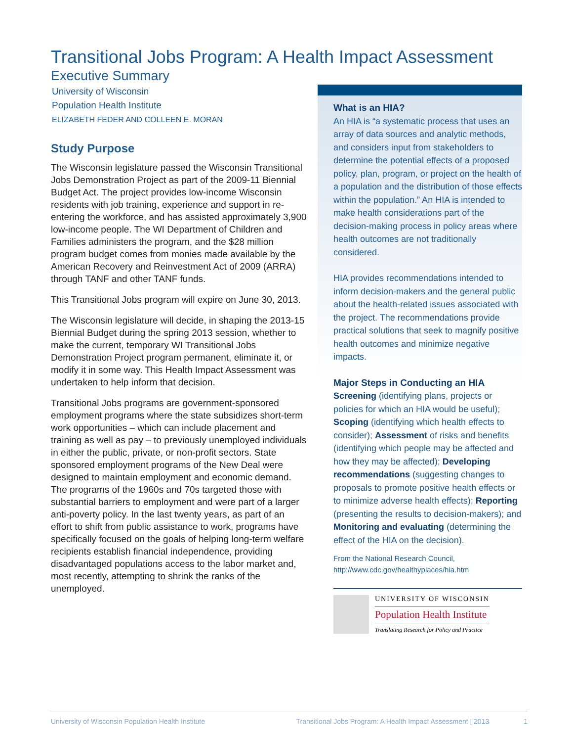Transitional Jobs Program: A Health Impact Assessment
Executive Summary
University of Wisconsin
Population Health Institute
ELIZABETH FEDER AND COLLEEN E. MORAN
Study Purpose
The Wisconsin legislature passed the Wisconsin Transitional Jobs Demonstration Project as part of the 2009-11 Biennial Budget Act. The project provides low-income Wisconsin residents with job training, experience and support in re-entering the workforce, and has assisted approximately 3,900 low-income people. The WI Department of Children and Families administers the program, and the $28 million program budget comes from monies made available by the American Recovery and Reinvestment Act of 2009 (ARRA) through TANF and other TANF funds.
This Transitional Jobs program will expire on June 30, 2013.
The Wisconsin legislature will decide, in shaping the 2013-15 Biennial Budget during the spring 2013 session, whether to make the current, temporary WI Transitional Jobs Demonstration Project program permanent, eliminate it, or modify it in some way. This Health Impact Assessment was undertaken to help inform that decision.
Transitional Jobs programs are government-sponsored employment programs where the state subsidizes short-term work opportunities – which can include placement and training as well as pay – to previously unemployed individuals in either the public, private, or non-profit sectors. State sponsored employment programs of the New Deal were designed to maintain employment and economic demand. The programs of the 1960s and 70s targeted those with substantial barriers to employment and were part of a larger anti-poverty policy. In the last twenty years, as part of an effort to shift from public assistance to work, programs have specifically focused on the goals of helping long-term welfare recipients establish financial independence, providing disadvantaged populations access to the labor market and, most recently, attempting to shrink the ranks of the unemployed.
What is an HIA?
An HIA is “a systematic process that uses an array of data sources and analytic methods, and considers input from stakeholders to determine the potential effects of a proposed policy, plan, program, or project on the health of a population and the distribution of those effects within the population.” An HIA is intended to make health considerations part of the decision-making process in policy areas where health outcomes are not traditionally considered.
HIA provides recommendations intended to inform decision-makers and the general public about the health-related issues associated with the project. The recommendations provide practical solutions that seek to magnify positive health outcomes and minimize negative impacts.
Major Steps in Conducting an HIA
Screening (identifying plans, projects or policies for which an HIA would be useful); Scoping (identifying which health effects to consider); Assessment of risks and benefits (identifying which people may be affected and how they may be affected); Developing recommendations (suggesting changes to proposals to promote positive health effects or to minimize adverse health effects); Reporting (presenting the results to decision-makers); and Monitoring and evaluating (determining the effect of the HIA on the decision).
From the National Research Council,
http://www.cdc.gov/healthyplaces/hia.htm
UNIVERSITY OF WISCONSIN
Population Health Institute
Translating Research for Policy and Practice
University of Wisconsin Population Health Institute Transitional Jobs Program: A Health Impact Assessment | 2013 1